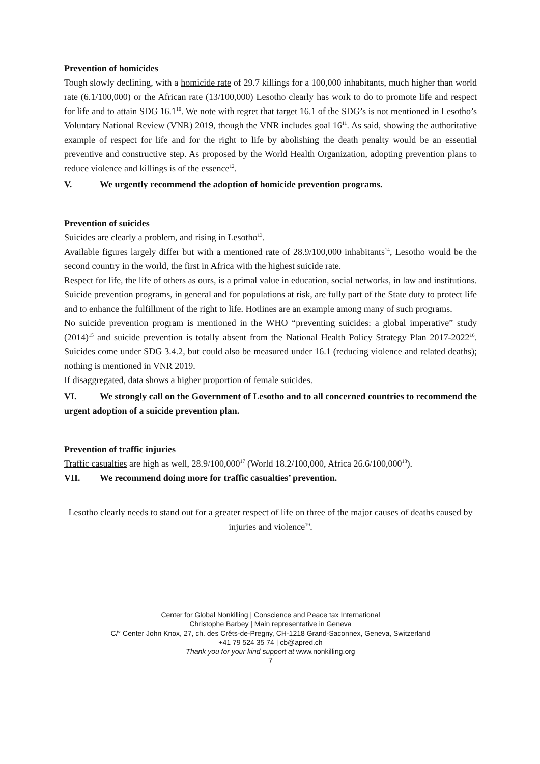Prevention of homicides
Tough slowly declining, with a homicide rate of 29.7 killings for a 100,000 inhabitants, much higher than world rate (6.1/100,000) or the African rate (13/100,000) Lesotho clearly has work to do to promote life and respect for life and to attain SDG 16.1<sup>10</sup>. We note with regret that target 16.1 of the SDG’s is not mentioned in Lesotho’s Voluntary National Review (VNR) 2019, though the VNR includes goal 16<sup>11</sup>. As said, showing the authoritative example of respect for life and for the right to life by abolishing the death penalty would be an essential preventive and constructive step. As proposed by the World Health Organization, adopting prevention plans to reduce violence and killings is of the essence<sup>12</sup>.
V. We urgently recommend the adoption of homicide prevention programs.
Prevention of suicides
Suicides are clearly a problem, and rising in Lesotho<sup>13</sup>.
Available figures largely differ but with a mentioned rate of 28.9/100,000 inhabitants<sup>14</sup>, Lesotho would be the second country in the world, the first in Africa with the highest suicide rate.
Respect for life, the life of others as ours, is a primal value in education, social networks, in law and institutions. Suicide prevention programs, in general and for populations at risk, are fully part of the State duty to protect life and to enhance the fulfillment of the right to life. Hotlines are an example among many of such programs.
No suicide prevention program is mentioned in the WHO “preventing suicides: a global imperative” study (2014)<sup>15</sup> and suicide prevention is totally absent from the National Health Policy Strategy Plan 2017-2022<sup>16</sup>. Suicides come under SDG 3.4.2, but could also be measured under 16.1 (reducing violence and related deaths); nothing is mentioned in VNR 2019.
If disaggregated, data shows a higher proportion of female suicides.
VI. We strongly call on the Government of Lesotho and to all concerned countries to recommend the urgent adoption of a suicide prevention plan.
Prevention of traffic injuries
Traffic casualties are high as well, 28.9/100,000<sup>17</sup> (World 18.2/100,000, Africa 26.6/100,000<sup>18</sup>).
VII. We recommend doing more for traffic casualties’ prevention.
Lesotho clearly needs to stand out for a greater respect of life on three of the major causes of deaths caused by injuries and violence<sup>19</sup>.
Center for Global Nonkilling | Conscience and Peace tax International
Christophe Barbey | Main representative in Geneva
C/° Center John Knox, 27, ch. des Crêts-de-Pregny, CH-1218 Grand-Saconnex, Geneva, Switzerland
+41 79 524 35 74 | cb@apred.ch
Thank you for your kind support at www.nonkilling.org
7